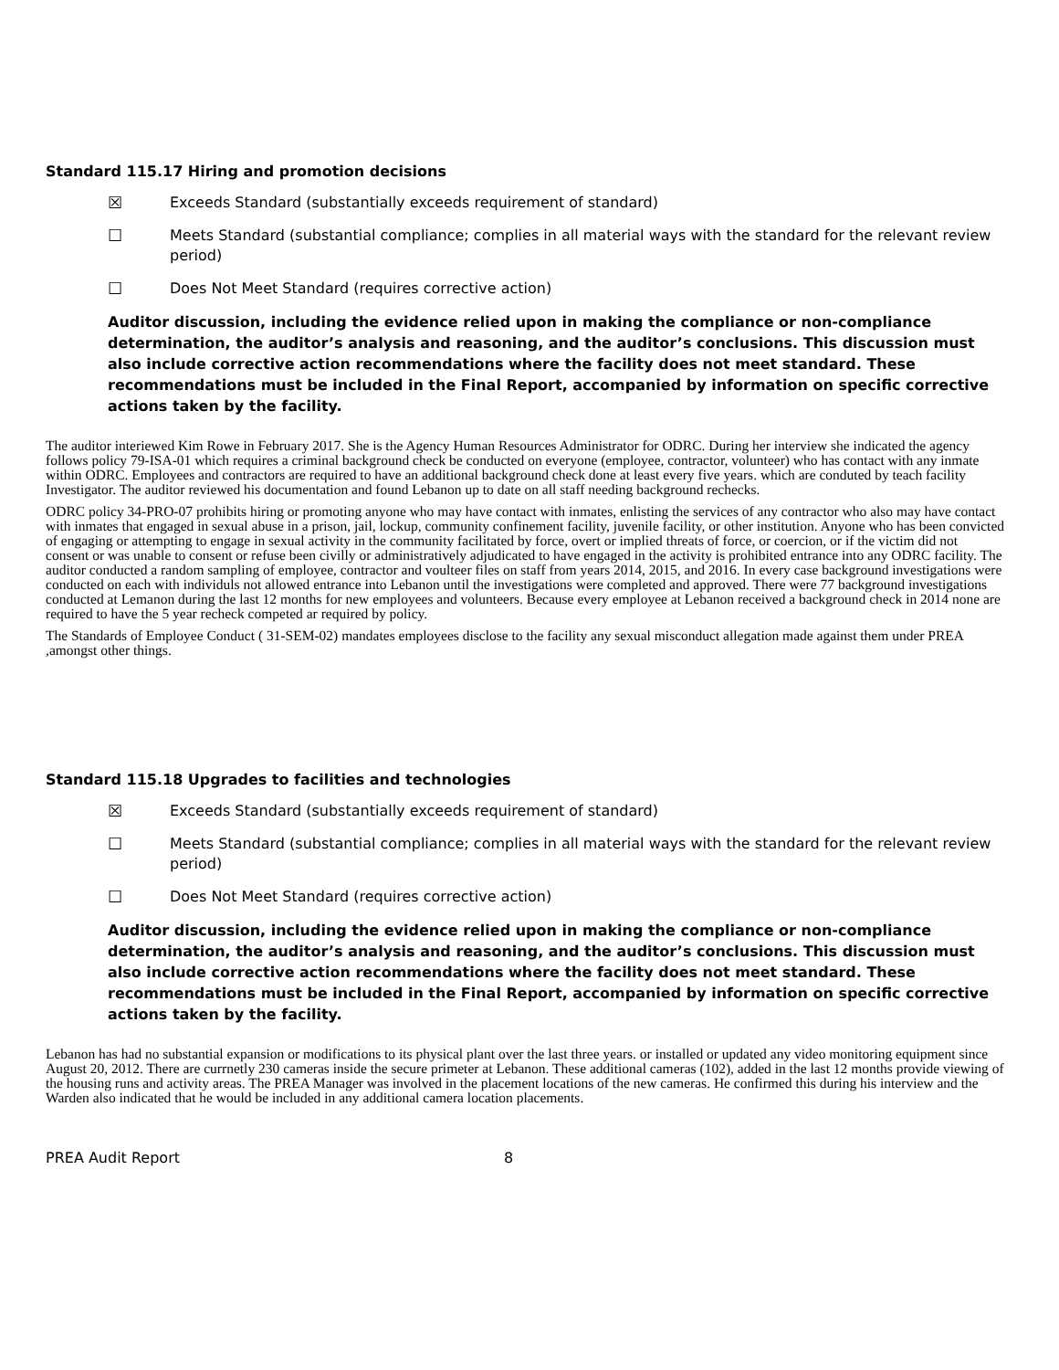Standard 115.17 Hiring and promotion decisions
☒ Exceeds Standard (substantially exceeds requirement of standard)
☐ Meets Standard (substantial compliance; complies in all material ways with the standard for the relevant review period)
☐ Does Not Meet Standard (requires corrective action)
Auditor discussion, including the evidence relied upon in making the compliance or non-compliance determination, the auditor’s analysis and reasoning, and the auditor’s conclusions. This discussion must also include corrective action recommendations where the facility does not meet standard. These recommendations must be included in the Final Report, accompanied by information on specific corrective actions taken by the facility.
The auditor interiewed Kim Rowe in February 2017. She is the Agency Human Resources Administrator for ODRC. During her interview she indicated the agency follows policy 79-ISA-01 which requires a criminal background check be conducted on everyone (employee, contractor, volunteer) who has contact with any inmate within ODRC. Employees and contractors are required to have an additional background check done at least every five years. which are conduted by teach facility Investigator. The auditor reviewed his documentation and found Lebanon up to date on all staff needing background rechecks.
ODRC policy 34-PRO-07 prohibits hiring or promoting anyone who may have contact with inmates, enlisting the services of any contractor who also may have contact with inmates that engaged in sexual abuse in a prison, jail, lockup, community confinement facility, juvenile facility, or other institution. Anyone who has been convicted of engaging or attempting to engage in sexual activity in the community facilitated by force, overt or implied threats of force, or coercion, or if the victim did not consent or was unable to consent or refuse been civilly or administratively adjudicated to have engaged in the activity is prohibited entrance into any ODRC facility. The auditor conducted a random sampling of employee, contractor and voulteer files on staff from years 2014, 2015, and 2016. In every case background investigations were conducted on each with individuls not allowed entrance into Lebanon until the investigations were completed and approved. There were 77 background investigations conducted at Lemanon during the last 12 months for new employees and volunteers. Because every employee at Lebanon received a background check in 2014 none are required to have the 5 year recheck competed ar required by policy.
The Standards of Employee Conduct ( 31-SEM-02) mandates employees disclose to the facility any sexual misconduct allegation made against them under PREA ,amongst other things.
Standard 115.18 Upgrades to facilities and technologies
☒ Exceeds Standard (substantially exceeds requirement of standard)
☐ Meets Standard (substantial compliance; complies in all material ways with the standard for the relevant review period)
☐ Does Not Meet Standard (requires corrective action)
Auditor discussion, including the evidence relied upon in making the compliance or non-compliance determination, the auditor’s analysis and reasoning, and the auditor’s conclusions. This discussion must also include corrective action recommendations where the facility does not meet standard. These recommendations must be included in the Final Report, accompanied by information on specific corrective actions taken by the facility.
Lebanon has had no substantial expansion or modifications to its physical plant over the last three years. or installed or updated any video monitoring equipment since August 20, 2012. There are currnetly 230 cameras inside the secure primeter at Lebanon. These additional cameras (102), added in the last 12 months provide viewing of the housing runs and activity areas. The PREA Manager was involved in the placement locations of the new cameras. He confirmed this during his interview and the Warden also indicated that he would be included in any additional camera location placements.
PREA Audit Report 8